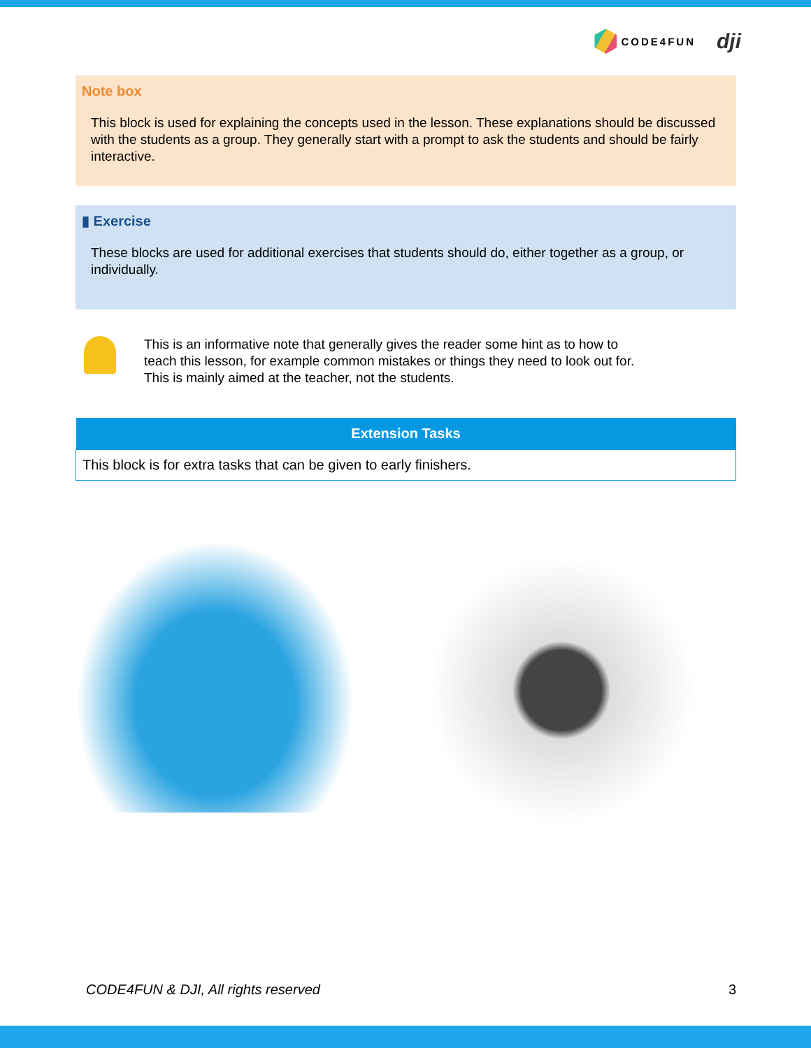CODE4FUN
dji
Note box
This block is used for explaining the concepts used in the lesson. These explanations should be discussed with the students as a group. They generally start with a prompt to ask the students and should be fairly interactive.
▮ Exercise
These blocks are used for additional exercises that students should do, either together as a group, or individually.
This is an informative note that generally gives the reader some hint as to how to
teach this lesson, for example common mistakes or things they need to look out for.
This is mainly aimed at the teacher, not the students.
| Extension Tasks |
| --- |
| This block is for extra tasks that can be given to early finishers. |
CODE4FUN & DJI, All rights reserved 3